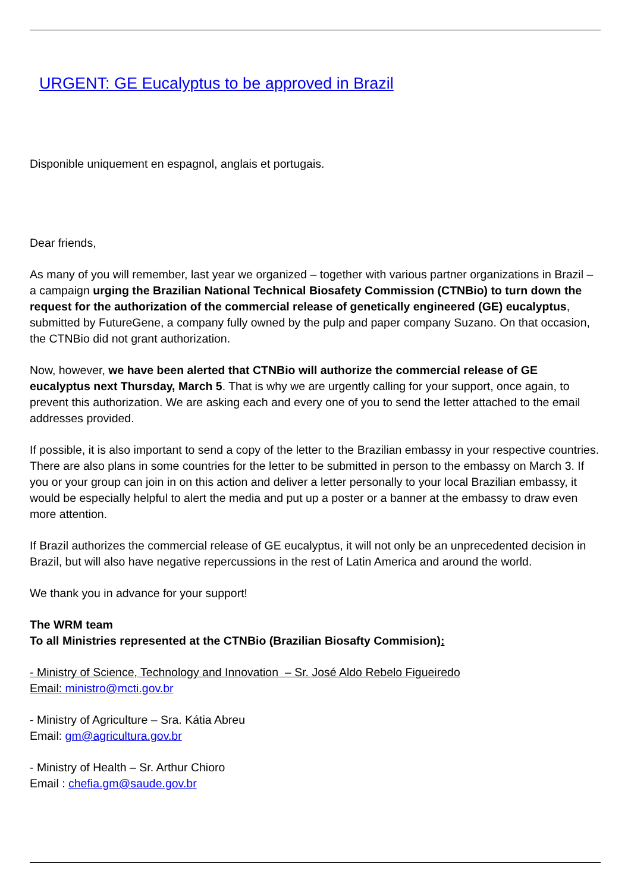URGENT: GE Eucalyptus to be approved in Brazil
Disponible uniquement en espagnol, anglais et portugais.
Dear friends,
As many of you will remember, last year we organized – together with various partner organizations in Brazil – a campaign urging the Brazilian National Technical Biosafety Commission (CTNBio) to turn down the request for the authorization of the commercial release of genetically engineered (GE) eucalyptus, submitted by FutureGene, a company fully owned by the pulp and paper company Suzano. On that occasion, the CTNBio did not grant authorization.
Now, however, we have been alerted that CTNBio will authorize the commercial release of GE eucalyptus next Thursday, March 5. That is why we are urgently calling for your support, once again, to prevent this authorization. We are asking each and every one of you to send the letter attached to the email addresses provided.
If possible, it is also important to send a copy of the letter to the Brazilian embassy in your respective countries. There are also plans in some countries for the letter to be submitted in person to the embassy on March 3. If you or your group can join in on this action and deliver a letter personally to your local Brazilian embassy, it would be especially helpful to alert the media and put up a poster or a banner at the embassy to draw even more attention.
If Brazil authorizes the commercial release of GE eucalyptus, it will not only be an unprecedented decision in Brazil, but will also have negative repercussions in the rest of Latin America and around the world.
We thank you in advance for your support!
The WRM team
To all Ministries represented at the CTNBio (Brazilian Biosafty Commision):
- Ministry of Science, Technology and Innovation – Sr. José Aldo Rebelo Figueiredo
Email: ministro@mcti.gov.br
- Ministry of Agriculture – Sra. Kátia Abreu
Email: gm@agricultura.gov.br
- Ministry of Health – Sr. Arthur Chioro
Email : chefia.gm@saude.gov.br